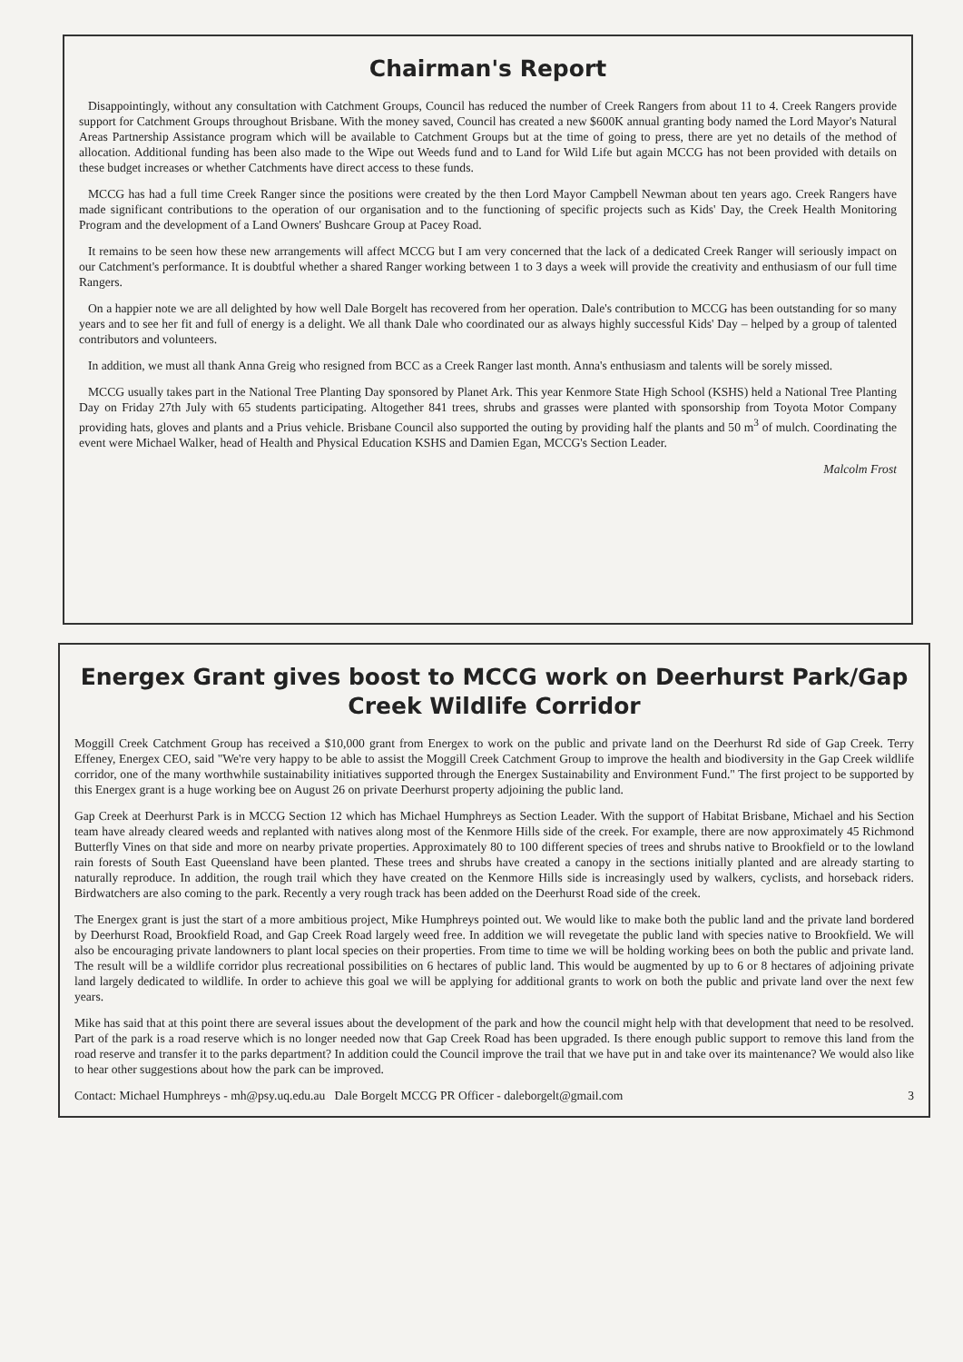Chairman's Report
Disappointingly, without any consultation with Catchment Groups, Council has reduced the number of Creek Rangers from about 11 to 4. Creek Rangers provide support for Catchment Groups throughout Brisbane. With the money saved, Council has created a new $600K annual granting body named the Lord Mayor's Natural Areas Partnership Assistance program which will be available to Catchment Groups but at the time of going to press, there are yet no details of the method of allocation. Additional funding has been also made to the Wipe out Weeds fund and to Land for Wild Life but again MCCG has not been provided with details on these budget increases or whether Catchments have direct access to these funds.
MCCG has had a full time Creek Ranger since the positions were created by the then Lord Mayor Campbell Newman about ten years ago. Creek Rangers have made significant contributions to the operation of our organisation and to the functioning of specific projects such as Kids' Day, the Creek Health Monitoring Program and the development of a Land Owners' Bushcare Group at Pacey Road.
It remains to be seen how these new arrangements will affect MCCG but I am very concerned that the lack of a dedicated Creek Ranger will seriously impact on our Catchment's performance. It is doubtful whether a shared Ranger working between 1 to 3 days a week will provide the creativity and enthusiasm of our full time Rangers.
On a happier note we are all delighted by how well Dale Borgelt has recovered from her operation. Dale's contribution to MCCG has been outstanding for so many years and to see her fit and full of energy is a delight. We all thank Dale who coordinated our as always highly successful Kids' Day – helped by a group of talented contributors and volunteers.
In addition, we must all thank Anna Greig who resigned from BCC as a Creek Ranger last month. Anna's enthusiasm and talents will be sorely missed.
MCCG usually takes part in the National Tree Planting Day sponsored by Planet Ark. This year Kenmore State High School (KSHS) held a National Tree Planting Day on Friday 27th July with 65 students participating. Altogether 841 trees, shrubs and grasses were planted with sponsorship from Toyota Motor Company providing hats, gloves and plants and a Prius vehicle. Brisbane Council also supported the outing by providing half the plants and 50 m<sup>3</sup> of mulch. Coordinating the event were Michael Walker, head of Health and Physical Education KSHS and Damien Egan, MCCG's Section Leader.
Malcolm Frost
Energex Grant gives boost to MCCG work on Deerhurst Park/Gap Creek Wildlife Corridor
Moggill Creek Catchment Group has received a $10,000 grant from Energex to work on the public and private land on the Deerhurst Rd side of Gap Creek. Terry Effeney, Energex CEO, said "We're very happy to be able to assist the Moggill Creek Catchment Group to improve the health and biodiversity in the Gap Creek wildlife corridor, one of the many worthwhile sustainability initiatives supported through the Energex Sustainability and Environment Fund." The first project to be supported by this Energex grant is a huge working bee on August 26 on private Deerhurst property adjoining the public land.
Gap Creek at Deerhurst Park is in MCCG Section 12 which has Michael Humphreys as Section Leader. With the support of Habitat Brisbane, Michael and his Section team have already cleared weeds and replanted with natives along most of the Kenmore Hills side of the creek. For example, there are now approximately 45 Richmond Butterfly Vines on that side and more on nearby private properties. Approximately 80 to 100 different species of trees and shrubs native to Brookfield or to the lowland rain forests of South East Queensland have been planted. These trees and shrubs have created a canopy in the sections initially planted and are already starting to naturally reproduce. In addition, the rough trail which they have created on the Kenmore Hills side is increasingly used by walkers, cyclists, and horseback riders. Birdwatchers are also coming to the park. Recently a very rough track has been added on the Deerhurst Road side of the creek.
The Energex grant is just the start of a more ambitious project, Mike Humphreys pointed out. We would like to make both the public land and the private land bordered by Deerhurst Road, Brookfield Road, and Gap Creek Road largely weed free. In addition we will revegetate the public land with species native to Brookfield. We will also be encouraging private landowners to plant local species on their properties. From time to time we will be holding working bees on both the public and private land. The result will be a wildlife corridor plus recreational possibilities on 6 hectares of public land. This would be augmented by up to 6 or 8 hectares of adjoining private land largely dedicated to wildlife. In order to achieve this goal we will be applying for additional grants to work on both the public and private land over the next few years.
Mike has said that at this point there are several issues about the development of the park and how the council might help with that development that need to be resolved. Part of the park is a road reserve which is no longer needed now that Gap Creek Road has been upgraded. Is there enough public support to remove this land from the road reserve and transfer it to the parks department? In addition could the Council improve the trail that we have put in and take over its maintenance? We would also like to hear other suggestions about how the park can be improved.
Contact: Michael Humphreys - mh@psy.uq.edu.au Dale Borgelt MCCG PR Officer - daleborgelt@gmail.com 3